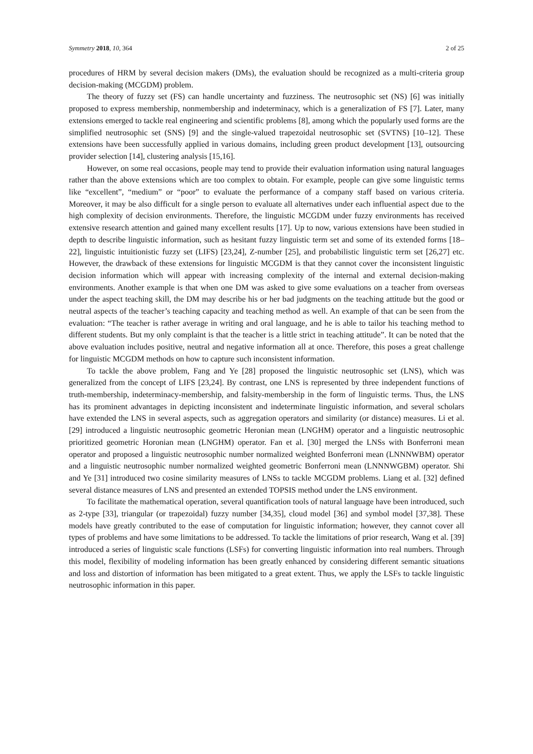Symmetry 2018, 10, 364 2 of 25
procedures of HRM by several decision makers (DMs), the evaluation should be recognized as a multi-criteria group decision-making (MCGDM) problem.
The theory of fuzzy set (FS) can handle uncertainty and fuzziness. The neutrosophic set (NS) [6] was initially proposed to express membership, nonmembership and indeterminacy, which is a generalization of FS [7]. Later, many extensions emerged to tackle real engineering and scientific problems [8], among which the popularly used forms are the simplified neutrosophic set (SNS) [9] and the single-valued trapezoidal neutrosophic set (SVTNS) [10–12]. These extensions have been successfully applied in various domains, including green product development [13], outsourcing provider selection [14], clustering analysis [15,16].
However, on some real occasions, people may tend to provide their evaluation information using natural languages rather than the above extensions which are too complex to obtain. For example, people can give some linguistic terms like “excellent”, “medium” or “poor” to evaluate the performance of a company staff based on various criteria. Moreover, it may be also difficult for a single person to evaluate all alternatives under each influential aspect due to the high complexity of decision environments. Therefore, the linguistic MCGDM under fuzzy environments has received extensive research attention and gained many excellent results [17]. Up to now, various extensions have been studied in depth to describe linguistic information, such as hesitant fuzzy linguistic term set and some of its extended forms [18–22], linguistic intuitionistic fuzzy set (LIFS) [23,24], Z-number [25], and probabilistic linguistic term set [26,27] etc. However, the drawback of these extensions for linguistic MCGDM is that they cannot cover the inconsistent linguistic decision information which will appear with increasing complexity of the internal and external decision-making environments. Another example is that when one DM was asked to give some evaluations on a teacher from overseas under the aspect teaching skill, the DM may describe his or her bad judgments on the teaching attitude but the good or neutral aspects of the teacher’s teaching capacity and teaching method as well. An example of that can be seen from the evaluation: “The teacher is rather average in writing and oral language, and he is able to tailor his teaching method to different students. But my only complaint is that the teacher is a little strict in teaching attitude”. It can be noted that the above evaluation includes positive, neutral and negative information all at once. Therefore, this poses a great challenge for linguistic MCGDM methods on how to capture such inconsistent information.
To tackle the above problem, Fang and Ye [28] proposed the linguistic neutrosophic set (LNS), which was generalized from the concept of LIFS [23,24]. By contrast, one LNS is represented by three independent functions of truth-membership, indeterminacy-membership, and falsity-membership in the form of linguistic terms. Thus, the LNS has its prominent advantages in depicting inconsistent and indeterminate linguistic information, and several scholars have extended the LNS in several aspects, such as aggregation operators and similarity (or distance) measures. Li et al. [29] introduced a linguistic neutrosophic geometric Heronian mean (LNGHM) operator and a linguistic neutrosophic prioritized geometric Horonian mean (LNGHM) operator. Fan et al. [30] merged the LNSs with Bonferroni mean operator and proposed a linguistic neutrosophic number normalized weighted Bonferroni mean (LNNNWBM) operator and a linguistic neutrosophic number normalized weighted geometric Bonferroni mean (LNNNWGBM) operator. Shi and Ye [31] introduced two cosine similarity measures of LNSs to tackle MCGDM problems. Liang et al. [32] defined several distance measures of LNS and presented an extended TOPSIS method under the LNS environment.
To facilitate the mathematical operation, several quantification tools of natural language have been introduced, such as 2-type [33], triangular (or trapezoidal) fuzzy number [34,35], cloud model [36] and symbol model [37,38]. These models have greatly contributed to the ease of computation for linguistic information; however, they cannot cover all types of problems and have some limitations to be addressed. To tackle the limitations of prior research, Wang et al. [39] introduced a series of linguistic scale functions (LSFs) for converting linguistic information into real numbers. Through this model, flexibility of modeling information has been greatly enhanced by considering different semantic situations and loss and distortion of information has been mitigated to a great extent. Thus, we apply the LSFs to tackle linguistic neutrosophic information in this paper.